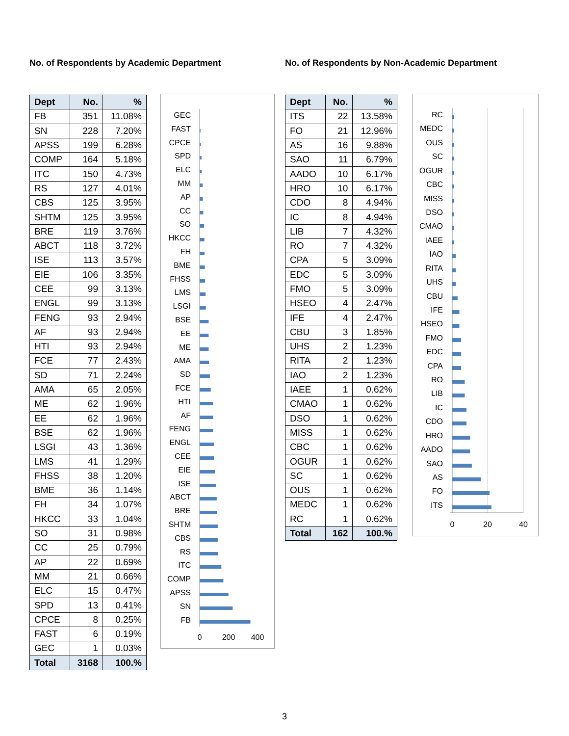No. of Respondents by Academic Department
| Dept | No. | % |
| --- | --- | --- |
| FB | 351 | 11.08% |
| SN | 228 | 7.20% |
| APSS | 199 | 6.28% |
| COMP | 164 | 5.18% |
| ITC | 150 | 4.73% |
| RS | 127 | 4.01% |
| CBS | 125 | 3.95% |
| SHTM | 125 | 3.95% |
| BRE | 119 | 3.76% |
| ABCT | 118 | 3.72% |
| ISE | 113 | 3.57% |
| EIE | 106 | 3.35% |
| CEE | 99 | 3.13% |
| ENGL | 99 | 3.13% |
| FENG | 93 | 2.94% |
| AF | 93 | 2.94% |
| HTI | 93 | 2.94% |
| FCE | 77 | 2.43% |
| SD | 71 | 2.24% |
| AMA | 65 | 2.05% |
| ME | 62 | 1.96% |
| EE | 62 | 1.96% |
| BSE | 62 | 1.96% |
| LSGI | 43 | 1.36% |
| LMS | 41 | 1.29% |
| FHSS | 38 | 1.20% |
| BME | 36 | 1.14% |
| FH | 34 | 1.07% |
| HKCC | 33 | 1.04% |
| SO | 31 | 0.98% |
| CC | 25 | 0.79% |
| AP | 22 | 0.69% |
| MM | 21 | 0.66% |
| ELC | 15 | 0.47% |
| SPD | 13 | 0.41% |
| CPCE | 8 | 0.25% |
| FAST | 6 | 0.19% |
| GEC | 1 | 0.03% |
| Total | 3168 | 100.% |
GEC
FAST
CPCE
SPD
ELC
MM
AP
CC
SO
HKCC
FH
BME
FHSS
LMS
LSGI
BSE
EE
ME
AMA
SD
FCE
HTI
AF
FENG
ENGL
CEE
EIE
ISE
ABCT
BRE
SHTM
CBS
RS
ITC
COMP
APSS
SN
FB
0
200
400
No. of Respondents by Non-Academic Department
| Dept | No. | % |
| --- | --- | --- |
| ITS | 22 | 13.58% |
| FO | 21 | 12.96% |
| AS | 16 | 9.88% |
| SAO | 11 | 6.79% |
| AADO | 10 | 6.17% |
| HRO | 10 | 6.17% |
| CDO | 8 | 4.94% |
| IC | 8 | 4.94% |
| LIB | 7 | 4.32% |
| RO | 7 | 4.32% |
| CPA | 5 | 3.09% |
| EDC | 5 | 3.09% |
| FMO | 5 | 3.09% |
| HSEO | 4 | 2.47% |
| IFE | 4 | 2.47% |
| CBU | 3 | 1.85% |
| UHS | 2 | 1.23% |
| RITA | 2 | 1.23% |
| IAO | 2 | 1.23% |
| IAEE | 1 | 0.62% |
| CMAO | 1 | 0.62% |
| DSO | 1 | 0.62% |
| MISS | 1 | 0.62% |
| CBC | 1 | 0.62% |
| OGUR | 1 | 0.62% |
| SC | 1 | 0.62% |
| OUS | 1 | 0.62% |
| MEDC | 1 | 0.62% |
| RC | 1 | 0.62% |
| Total | 162 | 100.% |
RC
MEDC
OUS
SC
OGUR
CBC
MISS
DSO
CMAO
IAEE
IAO
RITA
UHS
CBU
IFE
HSEO
FMO
EDC
CPA
RO
LIB
IC
CDO
HRO
AADO
SAO
AS
FO
ITS
0
20
40
3